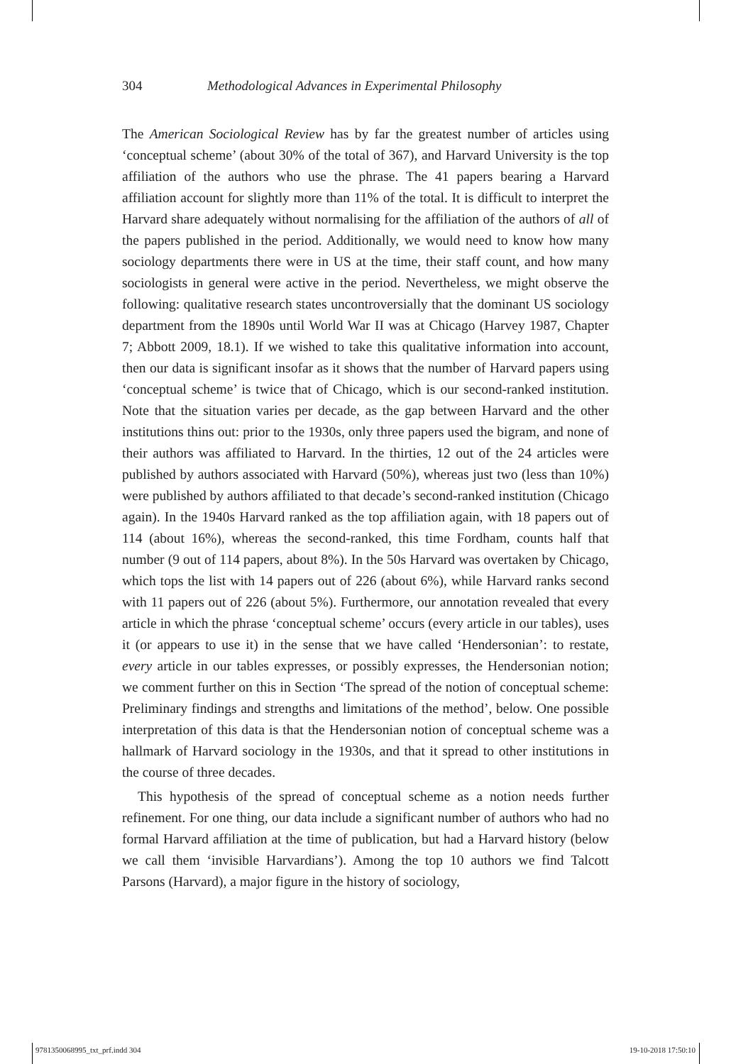304 Methodological Advances in Experimental Philosophy
The American Sociological Review has by far the greatest number of articles using ‘conceptual scheme’ (about 30% of the total of 367), and Harvard University is the top affiliation of the authors who use the phrase. The 41 papers bearing a Harvard affiliation account for slightly more than 11% of the total. It is difficult to interpret the Harvard share adequately without normalising for the affiliation of the authors of all of the papers published in the period. Additionally, we would need to know how many sociology departments there were in US at the time, their staff count, and how many sociologists in general were active in the period. Nevertheless, we might observe the following: qualitative research states uncontroversially that the dominant US sociology department from the 1890s until World War II was at Chicago (Harvey 1987, Chapter 7; Abbott 2009, 18.1). If we wished to take this qualitative information into account, then our data is significant insofar as it shows that the number of Harvard papers using ‘conceptual scheme’ is twice that of Chicago, which is our second-ranked institution. Note that the situation varies per decade, as the gap between Harvard and the other institutions thins out: prior to the 1930s, only three papers used the bigram, and none of their authors was affiliated to Harvard. In the thirties, 12 out of the 24 articles were published by authors associated with Harvard (50%), whereas just two (less than 10%) were published by authors affiliated to that decade’s second-ranked institution (Chicago again). In the 1940s Harvard ranked as the top affiliation again, with 18 papers out of 114 (about 16%), whereas the second-ranked, this time Fordham, counts half that number (9 out of 114 papers, about 8%). In the 50s Harvard was overtaken by Chicago, which tops the list with 14 papers out of 226 (about 6%), while Harvard ranks second with 11 papers out of 226 (about 5%). Furthermore, our annotation revealed that every article in which the phrase ‘conceptual scheme’ occurs (every article in our tables), uses it (or appears to use it) in the sense that we have called ‘Hendersonian’: to restate, every article in our tables expresses, or possibly expresses, the Hendersonian notion; we comment further on this in Section ‘The spread of the notion of conceptual scheme: Preliminary findings and strengths and limitations of the method’, below. One possible interpretation of this data is that the Hendersonian notion of conceptual scheme was a hallmark of Harvard sociology in the 1930s, and that it spread to other institutions in the course of three decades.
This hypothesis of the spread of conceptual scheme as a notion needs further refinement. For one thing, our data include a significant number of authors who had no formal Harvard affiliation at the time of publication, but had a Harvard history (below we call them ‘invisible Harvardians’). Among the top 10 authors we find Talcott Parsons (Harvard), a major figure in the history of sociology,
9781350068995_txt_prf.indd 304 19-10-2018 17:50:10